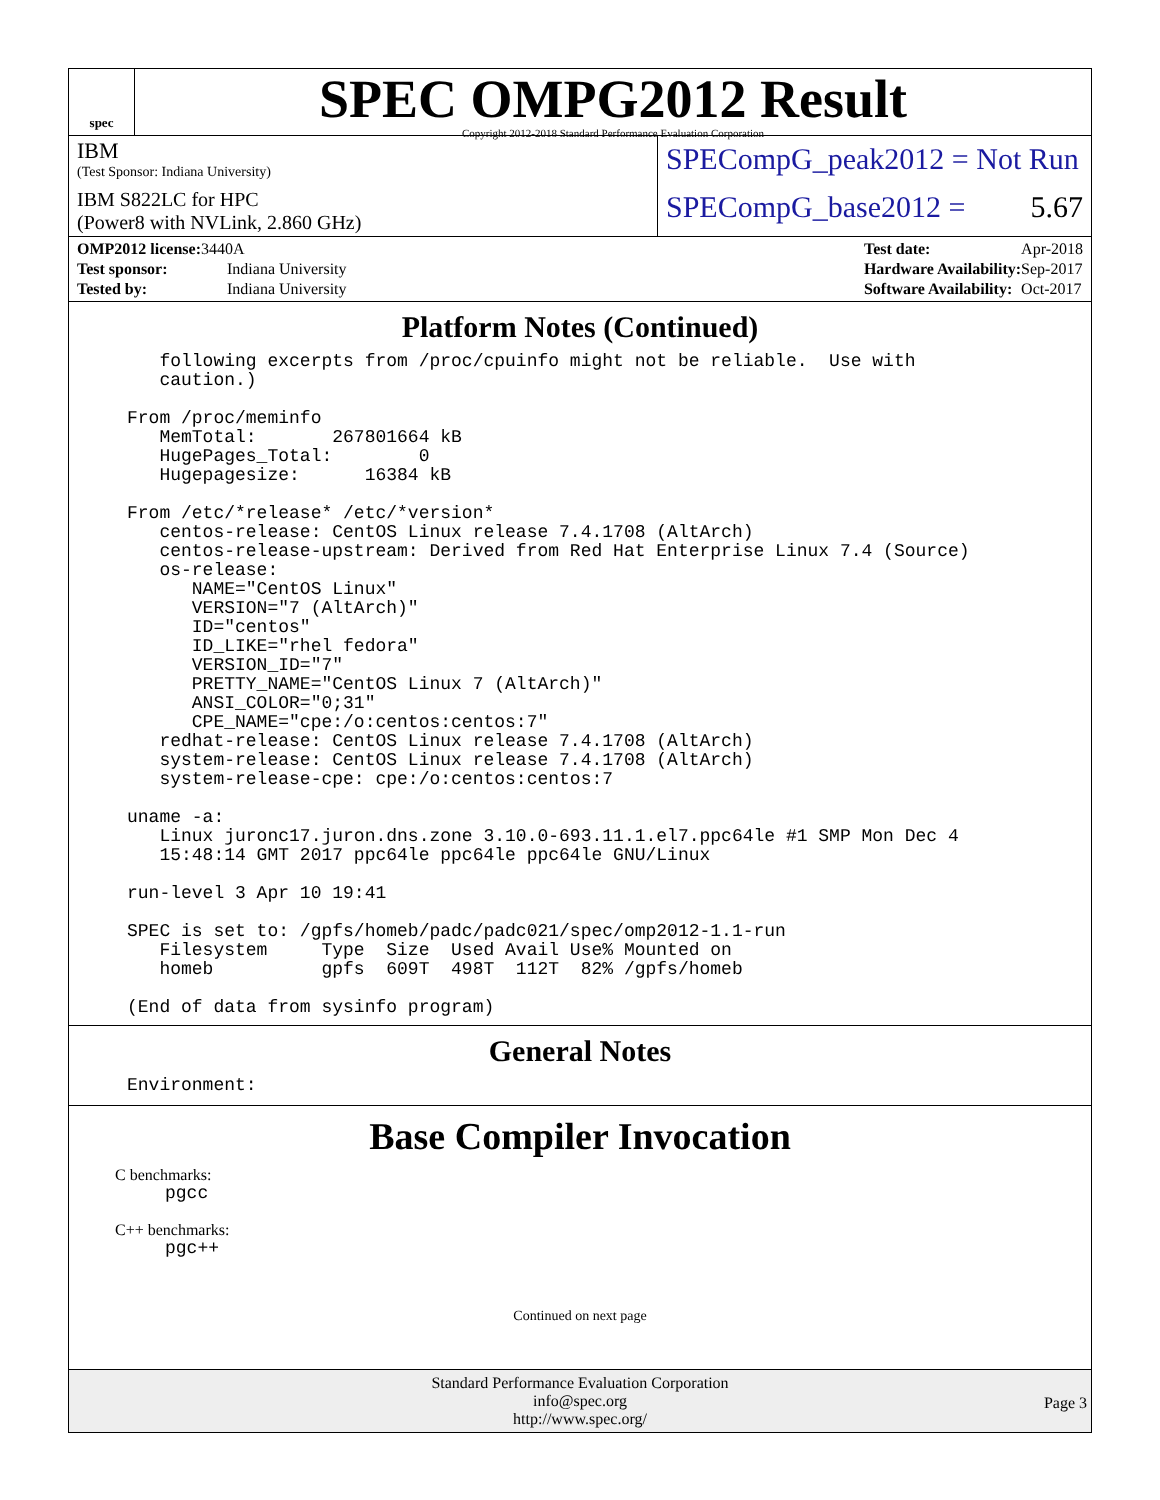spec
SPEC OMPG2012 Result
Copyright 2012-2018 Standard Performance Evaluation Corporation
IBM
(Test Sponsor: Indiana University)
IBM S822LC for HPC
(Power8 with NVLink, 2.860 GHz)
SPECompG_peak2012 = Not Run
SPECompG_base2012 = 5.67
| OMP2012 license: 3440A | |
| Test sponsor: | Indiana University |
| Tested by: | Indiana University |
| Test date: | Apr-2018 |
| Hardware Availability: | Sep-2017 |
| Software Availability: | Oct-2017 |
Platform Notes (Continued)
   following excerpts from /proc/cpuinfo might not be reliable.  Use with
   caution.)

From /proc/meminfo
   MemTotal:       267801664 kB
   HugePages_Total:        0
   Hugepagesize:      16384 kB

From /etc/*release* /etc/*version*
   centos-release: CentOS Linux release 7.4.1708 (AltArch)
   centos-release-upstream: Derived from Red Hat Enterprise Linux 7.4 (Source)
   os-release:
      NAME="CentOS Linux"
      VERSION="7 (AltArch)"
      ID="centos"
      ID_LIKE="rhel fedora"
      VERSION_ID="7"
      PRETTY_NAME="CentOS Linux 7 (AltArch)"
      ANSI_COLOR="0;31"
      CPE_NAME="cpe:/o:centos:centos:7"
   redhat-release: CentOS Linux release 7.4.1708 (AltArch)
   system-release: CentOS Linux release 7.4.1708 (AltArch)
   system-release-cpe: cpe:/o:centos:centos:7

uname -a:
   Linux juronc17.juron.dns.zone 3.10.0-693.11.1.el7.ppc64le #1 SMP Mon Dec 4
   15:48:14 GMT 2017 ppc64le ppc64le ppc64le GNU/Linux

run-level 3 Apr 10 19:41

SPEC is set to: /gpfs/homeb/padc/padc021/spec/omp2012-1.1-run
   Filesystem     Type  Size  Used Avail Use% Mounted on
   homeb          gpfs  609T  498T  112T  82% /gpfs/homeb

(End of data from sysinfo program)
General Notes
Environment:
Base Compiler Invocation
C benchmarks:
pgcc
C++ benchmarks:
pgc++
Continued on next page
Standard Performance Evaluation Corporation
info@spec.org
http://www.spec.org/
Page 3